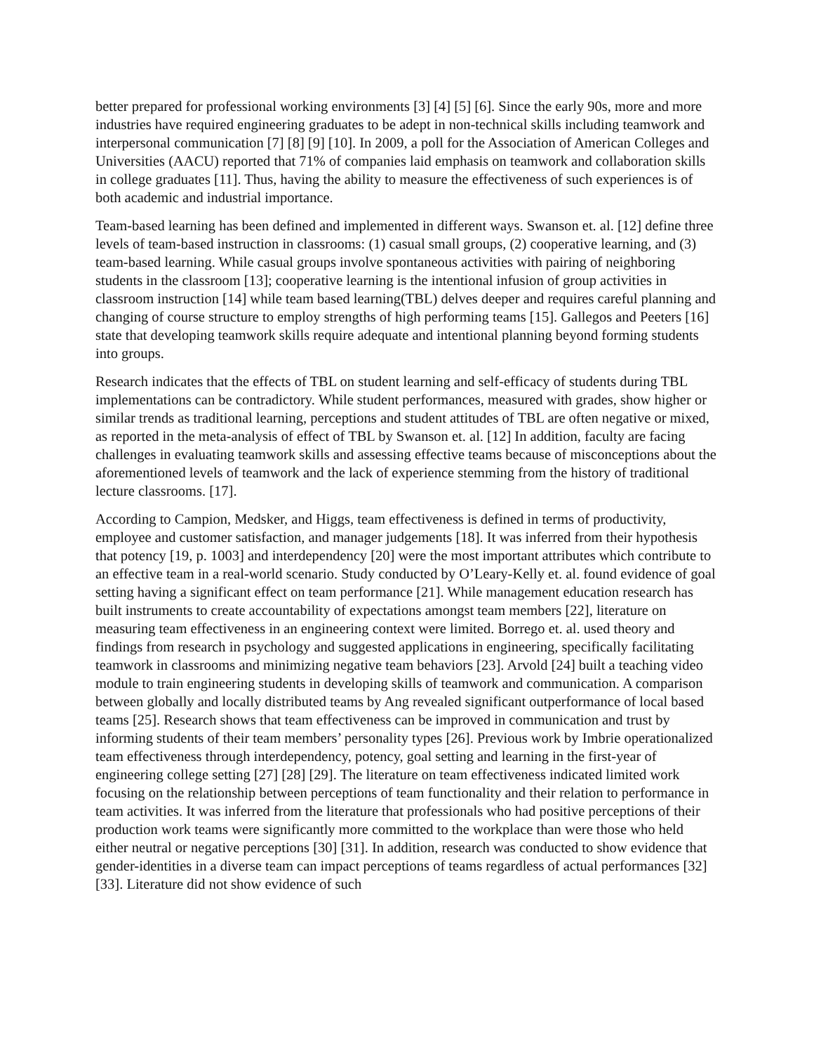better prepared for professional working environments [3] [4] [5] [6]. Since the early 90s, more and more industries have required engineering graduates to be adept in non-technical skills including teamwork and interpersonal communication [7] [8] [9] [10]. In 2009, a poll for the Association of American Colleges and Universities (AACU) reported that 71% of companies laid emphasis on teamwork and collaboration skills in college graduates [11]. Thus, having the ability to measure the effectiveness of such experiences is of both academic and industrial importance.
Team-based learning has been defined and implemented in different ways. Swanson et. al. [12] define three levels of team-based instruction in classrooms: (1) casual small groups, (2) cooperative learning, and (3) team-based learning. While casual groups involve spontaneous activities with pairing of neighboring students in the classroom [13]; cooperative learning is the intentional infusion of group activities in classroom instruction [14] while team based learning(TBL) delves deeper and requires careful planning and changing of course structure to employ strengths of high performing teams [15]. Gallegos and Peeters [16] state that developing teamwork skills require adequate and intentional planning beyond forming students into groups.
Research indicates that the effects of TBL on student learning and self-efficacy of students during TBL implementations can be contradictory. While student performances, measured with grades, show higher or similar trends as traditional learning, perceptions and student attitudes of TBL are often negative or mixed, as reported in the meta-analysis of effect of TBL by Swanson et. al. [12] In addition, faculty are facing challenges in evaluating teamwork skills and assessing effective teams because of misconceptions about the aforementioned levels of teamwork and the lack of experience stemming from the history of traditional lecture classrooms. [17].
According to Campion, Medsker, and Higgs, team effectiveness is defined in terms of productivity, employee and customer satisfaction, and manager judgements [18]. It was inferred from their hypothesis that potency [19, p. 1003] and interdependency [20] were the most important attributes which contribute to an effective team in a real-world scenario. Study conducted by O’Leary-Kelly et. al. found evidence of goal setting having a significant effect on team performance [21]. While management education research has built instruments to create accountability of expectations amongst team members [22], literature on measuring team effectiveness in an engineering context were limited. Borrego et. al. used theory and findings from research in psychology and suggested applications in engineering, specifically facilitating teamwork in classrooms and minimizing negative team behaviors [23]. Arvold [24] built a teaching video module to train engineering students in developing skills of teamwork and communication. A comparison between globally and locally distributed teams by Ang revealed significant outperformance of local based teams [25]. Research shows that team effectiveness can be improved in communication and trust by informing students of their team members’ personality types [26]. Previous work by Imbrie operationalized team effectiveness through interdependency, potency, goal setting and learning in the first-year of engineering college setting [27] [28] [29]. The literature on team effectiveness indicated limited work focusing on the relationship between perceptions of team functionality and their relation to performance in team activities. It was inferred from the literature that professionals who had positive perceptions of their production work teams were significantly more committed to the workplace than were those who held either neutral or negative perceptions [30] [31]. In addition, research was conducted to show evidence that gender-identities in a diverse team can impact perceptions of teams regardless of actual performances [32] [33]. Literature did not show evidence of such